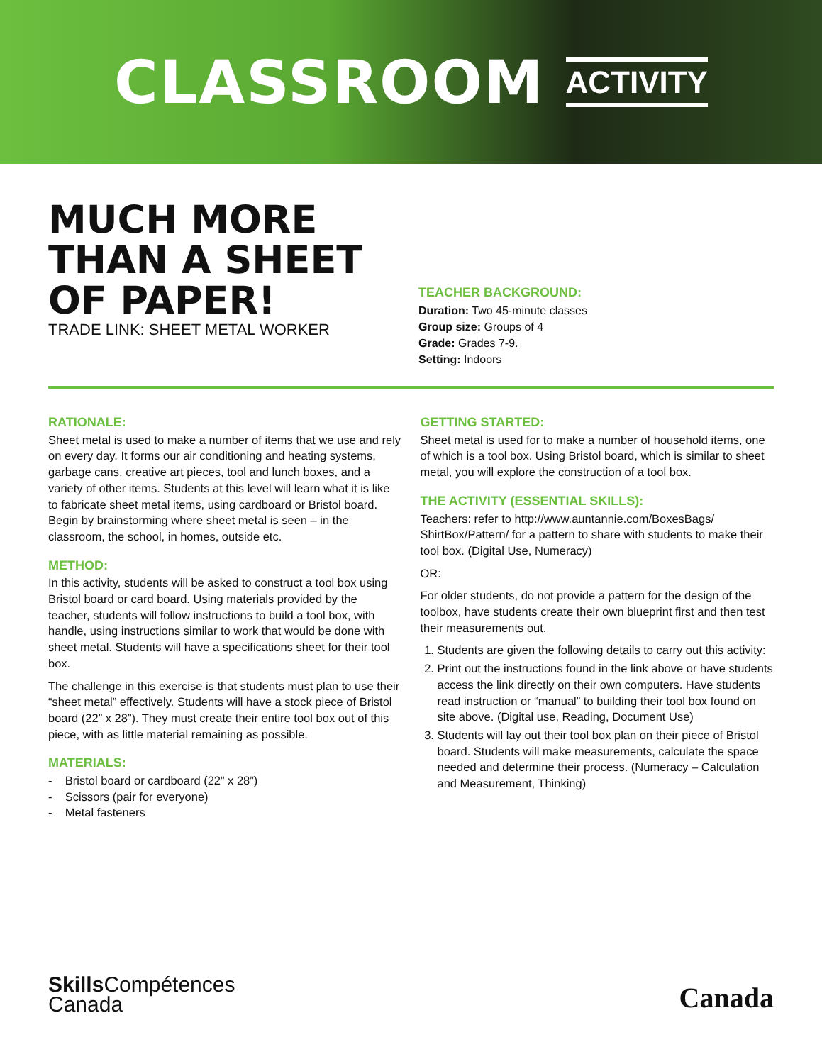CLASSROOM ACTIVITY
MUCH MORE THAN A SHEET OF PAPER!
TRADE LINK: SHEET METAL WORKER
TEACHER BACKGROUND:
Duration: Two 45-minute classes
Group size: Groups of 4
Grade: Grades 7-9.
Setting: Indoors
RATIONALE:
Sheet metal is used to make a number of items that we use and rely on every day. It forms our air conditioning and heating systems, garbage cans, creative art pieces, tool and lunch boxes, and a variety of other items. Students at this level will learn what it is like to fabricate sheet metal items, using cardboard or Bristol board. Begin by brainstorming where sheet metal is seen – in the classroom, the school, in homes, outside etc.
METHOD:
In this activity, students will be asked to construct a tool box using Bristol board or card board. Using materials provided by the teacher, students will follow instructions to build a tool box, with handle, using instructions similar to work that would be done with sheet metal. Students will have a specifications sheet for their tool box.
The challenge in this exercise is that students must plan to use their “sheet metal” effectively. Students will have a stock piece of Bristol board (22” x 28”). They must create their entire tool box out of this piece, with as little material remaining as possible.
MATERIALS:
- Bristol board or cardboard (22” x 28”)
- Scissors (pair for everyone)
- Metal fasteners
GETTING STARTED:
Sheet metal is used for to make a number of household items, one of which is a tool box. Using Bristol board, which is similar to sheet metal, you will explore the construction of a tool box.
THE ACTIVITY (ESSENTIAL SKILLS):
Teachers: refer to http://www.auntannie.com/BoxesBags/ ShirtBox/Pattern/ for a pattern to share with students to make their tool box. (Digital Use, Numeracy)
OR:
For older students, do not provide a pattern for the design of the toolbox, have students create their own blueprint first and then test their measurements out.
1. Students are given the following details to carry out this activity:
2. Print out the instructions found in the link above or have students access the link directly on their own computers. Have students read instruction or “manual” to building their tool box found on site above. (Digital use, Reading, Document Use)
3. Students will lay out their tool box plan on their piece of Bristol board. Students will make measurements, calculate the space needed and determine their process. (Numeracy – Calculation and Measurement, Thinking)
Skills Compétences
Canada
Canada